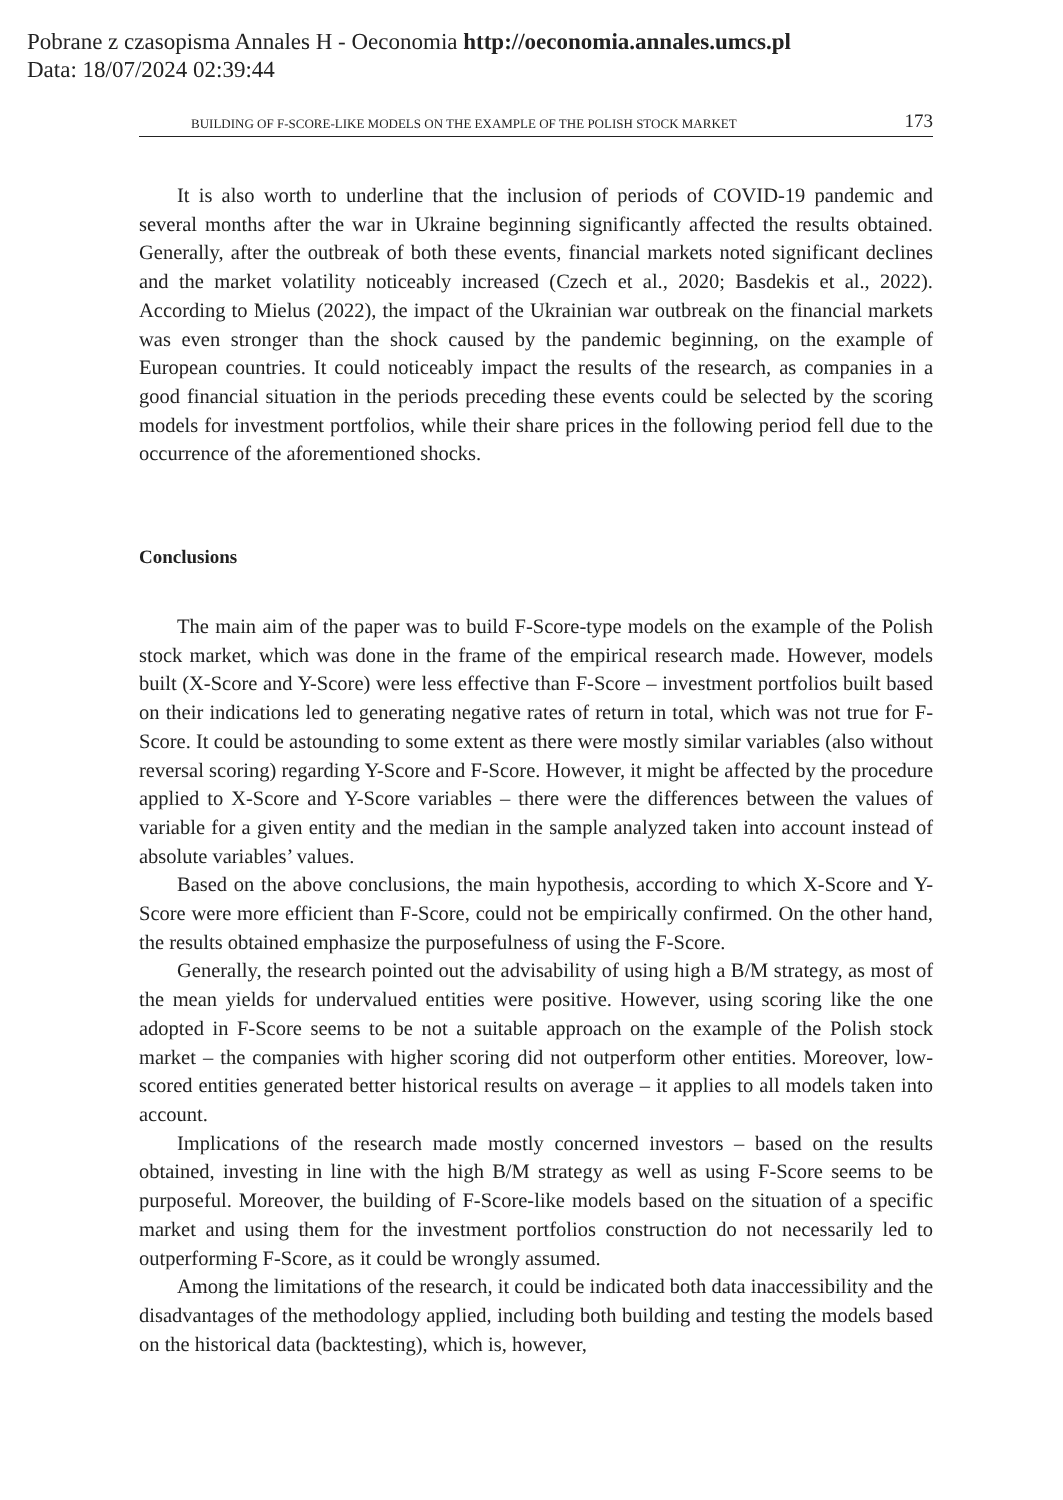Pobrane z czasopisma Annales H - Oeconomia http://oeconomia.annales.umcs.pl
Data: 18/07/2024 02:39:44
BUILDING OF F-SCORE-LIKE MODELS ON THE EXAMPLE OF THE POLISH STOCK MARKET 173
It is also worth to underline that the inclusion of periods of COVID-19 pandemic and several months after the war in Ukraine beginning significantly affected the results obtained. Generally, after the outbreak of both these events, financial markets noted significant declines and the market volatility noticeably increased (Czech et al., 2020; Basdekis et al., 2022). According to Mielus (2022), the impact of the Ukrainian war outbreak on the financial markets was even stronger than the shock caused by the pandemic beginning, on the example of European countries. It could noticeably impact the results of the research, as companies in a good financial situation in the periods preceding these events could be selected by the scoring models for investment portfolios, while their share prices in the following period fell due to the occurrence of the aforementioned shocks.
Conclusions
The main aim of the paper was to build F-Score-type models on the example of the Polish stock market, which was done in the frame of the empirical research made. However, models built (X-Score and Y-Score) were less effective than F-Score – investment portfolios built based on their indications led to generating negative rates of return in total, which was not true for F-Score. It could be astounding to some extent as there were mostly similar variables (also without reversal scoring) regarding Y-Score and F-Score. However, it might be affected by the procedure applied to X-Score and Y-Score variables – there were the differences between the values of variable for a given entity and the median in the sample analyzed taken into account instead of absolute variables’ values.
Based on the above conclusions, the main hypothesis, according to which X-Score and Y-Score were more efficient than F-Score, could not be empirically confirmed. On the other hand, the results obtained emphasize the purposefulness of using the F-Score.
Generally, the research pointed out the advisability of using high a B/M strategy, as most of the mean yields for undervalued entities were positive. However, using scoring like the one adopted in F-Score seems to be not a suitable approach on the example of the Polish stock market – the companies with higher scoring did not outperform other entities. Moreover, low-scored entities generated better historical results on average – it applies to all models taken into account.
Implications of the research made mostly concerned investors – based on the results obtained, investing in line with the high B/M strategy as well as using F-Score seems to be purposeful. Moreover, the building of F-Score-like models based on the situation of a specific market and using them for the investment portfolios construction do not necessarily led to outperforming F-Score, as it could be wrongly assumed.
Among the limitations of the research, it could be indicated both data inaccessibility and the disadvantages of the methodology applied, including both building and testing the models based on the historical data (backtesting), which is, however,